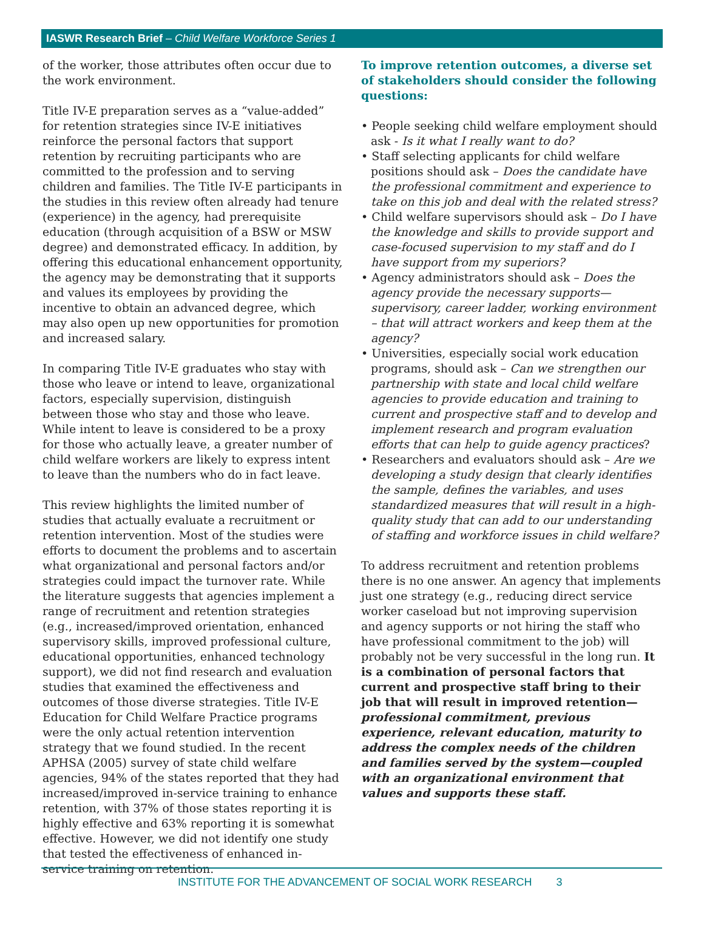IASWR Research Brief – Child Welfare Workforce Series 1
of the worker, those attributes often occur due to the work environment.
Title IV-E preparation serves as a “value-added” for retention strategies since IV-E initiatives reinforce the personal factors that support retention by recruiting participants who are committed to the profession and to serving children and families. The Title IV-E participants in the studies in this review often already had tenure (experience) in the agency, had prerequisite education (through acquisition of a BSW or MSW degree) and demonstrated efficacy. In addition, by offering this educational enhancement opportunity, the agency may be demonstrating that it supports and values its employees by providing the incentive to obtain an advanced degree, which may also open up new opportunities for promotion and increased salary.
In comparing Title IV-E graduates who stay with those who leave or intend to leave, organizational factors, especially supervision, distinguish between those who stay and those who leave. While intent to leave is considered to be a proxy for those who actually leave, a greater number of child welfare workers are likely to express intent to leave than the numbers who do in fact leave.
This review highlights the limited number of studies that actually evaluate a recruitment or retention intervention. Most of the studies were efforts to document the problems and to ascertain what organizational and personal factors and/or strategies could impact the turnover rate. While the literature suggests that agencies implement a range of recruitment and retention strategies (e.g., increased/improved orientation, enhanced supervisory skills, improved professional culture, educational opportunities, enhanced technology support), we did not find research and evaluation studies that examined the effectiveness and outcomes of those diverse strategies. Title IV-E Education for Child Welfare Practice programs were the only actual retention intervention strategy that we found studied. In the recent APHSA (2005) survey of state child welfare agencies, 94% of the states reported that they had increased/improved in-service training to enhance retention, with 37% of those states reporting it is highly effective and 63% reporting it is somewhat effective. However, we did not identify one study that tested the effectiveness of enhanced in-service training on retention.
To improve retention outcomes, a diverse set of stakeholders should consider the following questions:
• People seeking child welfare employment should ask - Is it what I really want to do?
• Staff selecting applicants for child welfare positions should ask – Does the candidate have the professional commitment and experience to take on this job and deal with the related stress?
• Child welfare supervisors should ask – Do I have the knowledge and skills to provide support and case-focused supervision to my staff and do I have support from my superiors?
• Agency administrators should ask – Does the agency provide the necessary supports—supervisory, career ladder, working environment – that will attract workers and keep them at the agency?
• Universities, especially social work education programs, should ask – Can we strengthen our partnership with state and local child welfare agencies to provide education and training to current and prospective staff and to develop and implement research and program evaluation efforts that can help to guide agency practices?
• Researchers and evaluators should ask – Are we developing a study design that clearly identifies the sample, defines the variables, and uses standardized measures that will result in a high-quality study that can add to our understanding of staffing and workforce issues in child welfare?
To address recruitment and retention problems there is no one answer. An agency that implements just one strategy (e.g., reducing direct service worker caseload but not improving supervision and agency supports or not hiring the staff who have professional commitment to the job) will probably not be very successful in the long run. It is a combination of personal factors that current and prospective staff bring to their job that will result in improved retention—professional commitment, previous experience, relevant education, maturity to address the complex needs of the children and families served by the system—coupled with an organizational environment that values and supports these staff.
INSTITUTE FOR THE ADVANCEMENT OF SOCIAL WORK RESEARCH 3